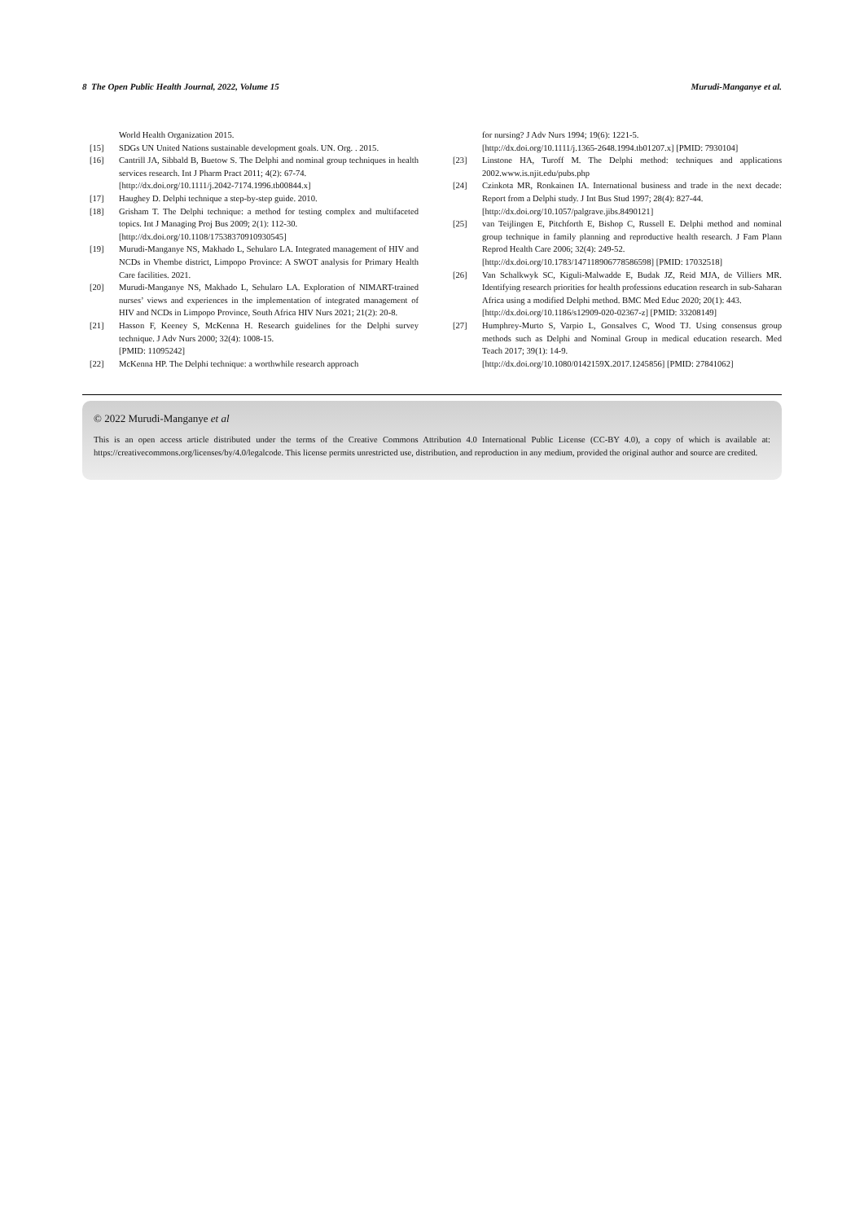8 The Open Public Health Journal, 2022, Volume 15 Murudi-Manganye et al.
World Health Organization 2015.
[15] SDGs UN United Nations sustainable development goals. UN. Org. . 2015.
[16] Cantrill JA, Sibbald B, Buetow S. The Delphi and nominal group techniques in health services research. Int J Pharm Pract 2011; 4(2): 67-74.
[http://dx.doi.org/10.1111/j.2042-7174.1996.tb00844.x]
[17] Haughey D. Delphi technique a step-by-step guide. 2010.
[18] Grisham T. The Delphi technique: a method for testing complex and multifaceted topics. Int J Managing Proj Bus 2009; 2(1): 112-30.
[http://dx.doi.org/10.1108/17538370910930545]
[19] Murudi-Manganye NS, Makhado L, Sehularo LA. Integrated management of HIV and NCDs in Vhembe district, Limpopo Province: A SWOT analysis for Primary Health Care facilities. 2021.
[20] Murudi-Manganye NS, Makhado L, Sehularo LA. Exploration of NIMART-trained nurses’ views and experiences in the implementation of integrated management of HIV and NCDs in Limpopo Province, South Africa HIV Nurs 2021; 21(2): 20-8.
[21] Hasson F, Keeney S, McKenna H. Research guidelines for the Delphi survey technique. J Adv Nurs 2000; 32(4): 1008-15.
[PMID: 11095242]
[22] McKenna HP. The Delphi technique: a worthwhile research approach
for nursing? J Adv Nurs 1994; 19(6): 1221-5.
[http://dx.doi.org/10.1111/j.1365-2648.1994.tb01207.x] [PMID: 7930104]
[23] Linstone HA, Turoff M. The Delphi method: techniques and applications 2002.www.is.njit.edu/pubs.php
[24] Czinkota MR, Ronkainen IA. International business and trade in the next decade: Report from a Delphi study. J Int Bus Stud 1997; 28(4): 827-44.
[http://dx.doi.org/10.1057/palgrave.jibs.8490121]
[25] van Teijlingen E, Pitchforth E, Bishop C, Russell E. Delphi method and nominal group technique in family planning and reproductive health research. J Fam Plann Reprod Health Care 2006; 32(4): 249-52.
[http://dx.doi.org/10.1783/147118906778586598] [PMID: 17032518]
[26] Van Schalkwyk SC, Kiguli-Malwadde E, Budak JZ, Reid MJA, de Villiers MR. Identifying research priorities for health professions education research in sub-Saharan Africa using a modified Delphi method. BMC Med Educ 2020; 20(1): 443.
[http://dx.doi.org/10.1186/s12909-020-02367-z] [PMID: 33208149]
[27] Humphrey-Murto S, Varpio L, Gonsalves C, Wood TJ. Using consensus group methods such as Delphi and Nominal Group in medical education research. Med Teach 2017; 39(1): 14-9.
[http://dx.doi.org/10.1080/0142159X.2017.1245856] [PMID: 27841062]
© 2022 Murudi-Manganye et al
This is an open access article distributed under the terms of the Creative Commons Attribution 4.0 International Public License (CC-BY 4.0), a copy of which is available at: https://creativecommons.org/licenses/by/4.0/legalcode. This license permits unrestricted use, distribution, and reproduction in any medium, provided the original author and source are credited.